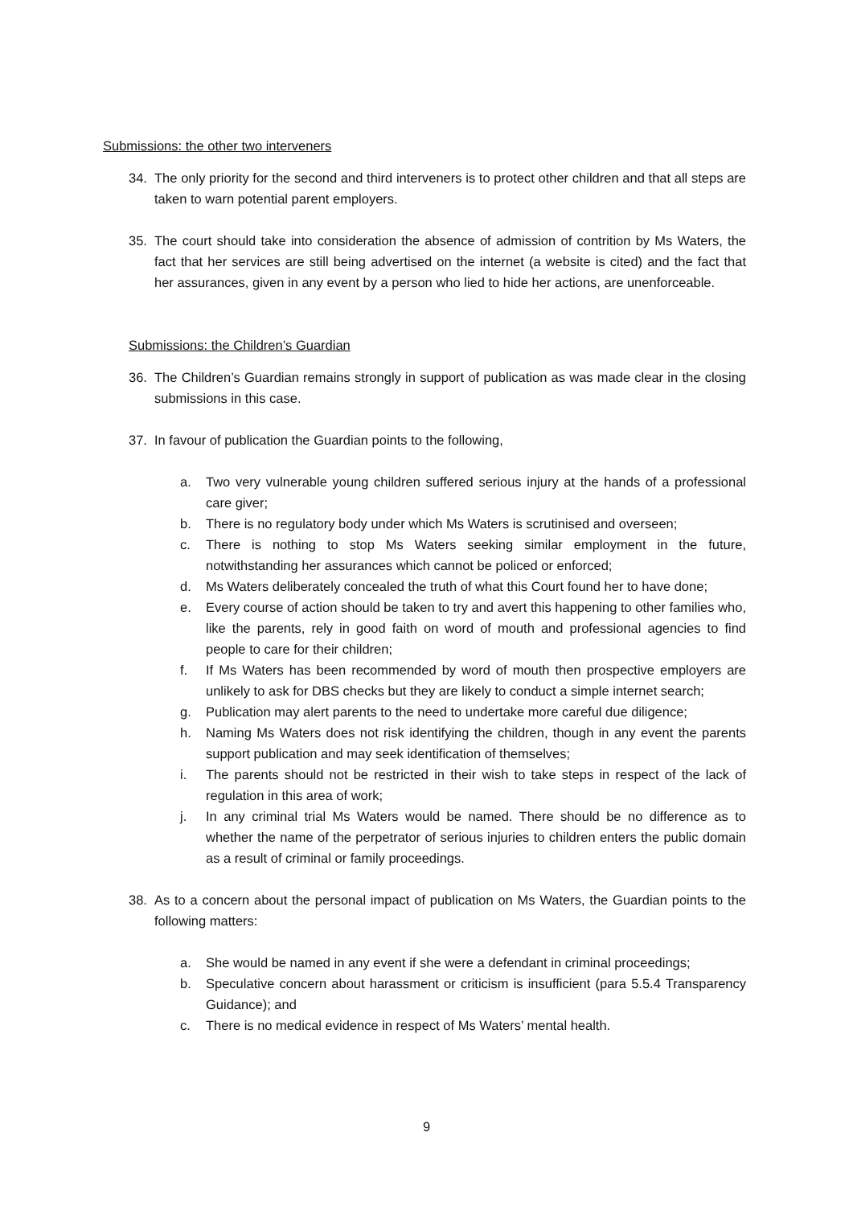Submissions: the other two interveners
34. The only priority for the second and third interveners is to protect other children and that all steps are taken to warn potential parent employers.
35. The court should take into consideration the absence of admission of contrition by Ms Waters, the fact that her services are still being advertised on the internet (a website is cited) and the fact that her assurances, given in any event by a person who lied to hide her actions, are unenforceable.
Submissions: the Children’s Guardian
36. The Children’s Guardian remains strongly in support of publication as was made clear in the closing submissions in this case.
37. In favour of publication the Guardian points to the following,
a. Two very vulnerable young children suffered serious injury at the hands of a professional care giver;
b. There is no regulatory body under which Ms Waters is scrutinised and overseen;
c. There is nothing to stop Ms Waters seeking similar employment in the future, notwithstanding her assurances which cannot be policed or enforced;
d. Ms Waters deliberately concealed the truth of what this Court found her to have done;
e. Every course of action should be taken to try and avert this happening to other families who, like the parents, rely in good faith on word of mouth and professional agencies to find people to care for their children;
f. If Ms Waters has been recommended by word of mouth then prospective employers are unlikely to ask for DBS checks but they are likely to conduct a simple internet search;
g. Publication may alert parents to the need to undertake more careful due diligence;
h. Naming Ms Waters does not risk identifying the children, though in any event the parents support publication and may seek identification of themselves;
i. The parents should not be restricted in their wish to take steps in respect of the lack of regulation in this area of work;
j. In any criminal trial Ms Waters would be named. There should be no difference as to whether the name of the perpetrator of serious injuries to children enters the public domain as a result of criminal or family proceedings.
38. As to a concern about the personal impact of publication on Ms Waters, the Guardian points to the following matters:
a. She would be named in any event if she were a defendant in criminal proceedings;
b. Speculative concern about harassment or criticism is insufficient (para 5.5.4 Transparency Guidance); and
c. There is no medical evidence in respect of Ms Waters’ mental health.
9